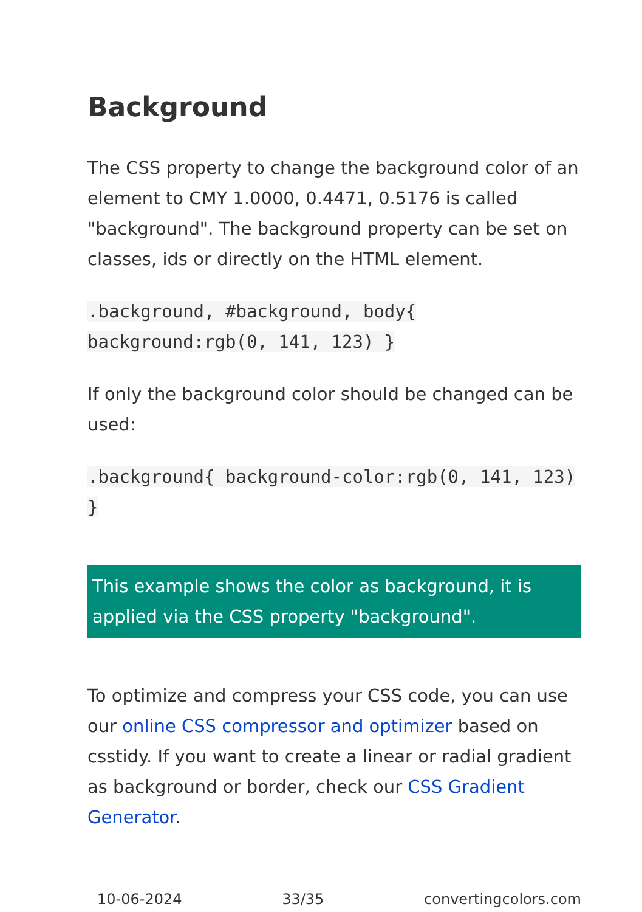Background
The CSS property to change the background color of an element to CMY 1.0000, 0.4471, 0.5176 is called "background". The background property can be set on classes, ids or directly on the HTML element.
.background, #background, body{ background:rgb(0, 141, 123) }
If only the background color should be changed can be used:
.background{ background-color:rgb(0, 141, 123) }
This example shows the color as background, it is applied via the CSS property "background".
To optimize and compress your CSS code, you can use our online CSS compressor and optimizer based on csstidy. If you want to create a linear or radial gradient as background or border, check our CSS Gradient Generator.
10-06-2024 33/35 convertingcolors.com